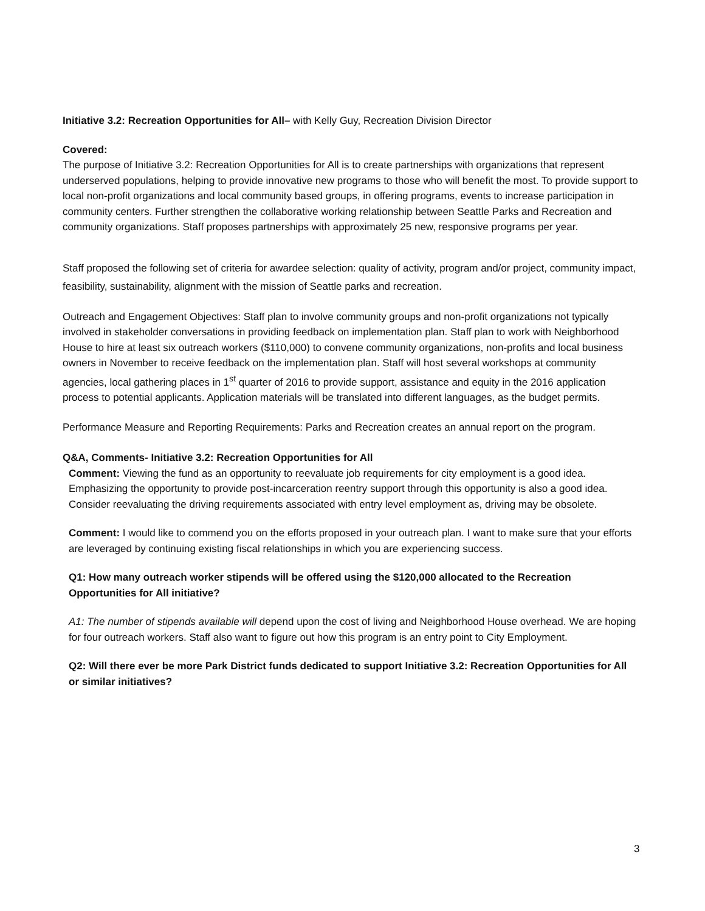Initiative 3.2: Recreation Opportunities for All– with Kelly Guy, Recreation Division Director
Covered:
The purpose of Initiative 3.2: Recreation Opportunities for All is to create partnerships with organizations that represent underserved populations, helping to provide innovative new programs to those who will benefit the most. To provide support to local non-profit organizations and local community based groups, in offering programs, events to increase participation in community centers. Further strengthen the collaborative working relationship between Seattle Parks and Recreation and community organizations. Staff proposes partnerships with approximately 25 new, responsive programs per year.
Staff proposed the following set of criteria for awardee selection: quality of activity, program and/or project, community impact, feasibility, sustainability, alignment with the mission of Seattle parks and recreation.
Outreach and Engagement Objectives: Staff plan to involve community groups and non-profit organizations not typically involved in stakeholder conversations in providing feedback on implementation plan. Staff plan to work with Neighborhood House to hire at least six outreach workers ($110,000) to convene community organizations, non-profits and local business owners in November to receive feedback on the implementation plan. Staff will host several workshops at community agencies, local gathering places in 1<sup>st</sup> quarter of 2016 to provide support, assistance and equity in the 2016 application process to potential applicants. Application materials will be translated into different languages, as the budget permits.
Performance Measure and Reporting Requirements: Parks and Recreation creates an annual report on the program.
Q&A, Comments- Initiative 3.2: Recreation Opportunities for All
Comment: Viewing the fund as an opportunity to reevaluate job requirements for city employment is a good idea. Emphasizing the opportunity to provide post-incarceration reentry support through this opportunity is also a good idea. Consider reevaluating the driving requirements associated with entry level employment as, driving may be obsolete.
Comment: I would like to commend you on the efforts proposed in your outreach plan. I want to make sure that your efforts are leveraged by continuing existing fiscal relationships in which you are experiencing success.
Q1: How many outreach worker stipends will be offered using the $120,000 allocated to the Recreation Opportunities for All initiative?
A1: The number of stipends available will depend upon the cost of living and Neighborhood House overhead. We are hoping for four outreach workers. Staff also want to figure out how this program is an entry point to City Employment.
Q2: Will there ever be more Park District funds dedicated to support Initiative 3.2: Recreation Opportunities for All or similar initiatives?
3